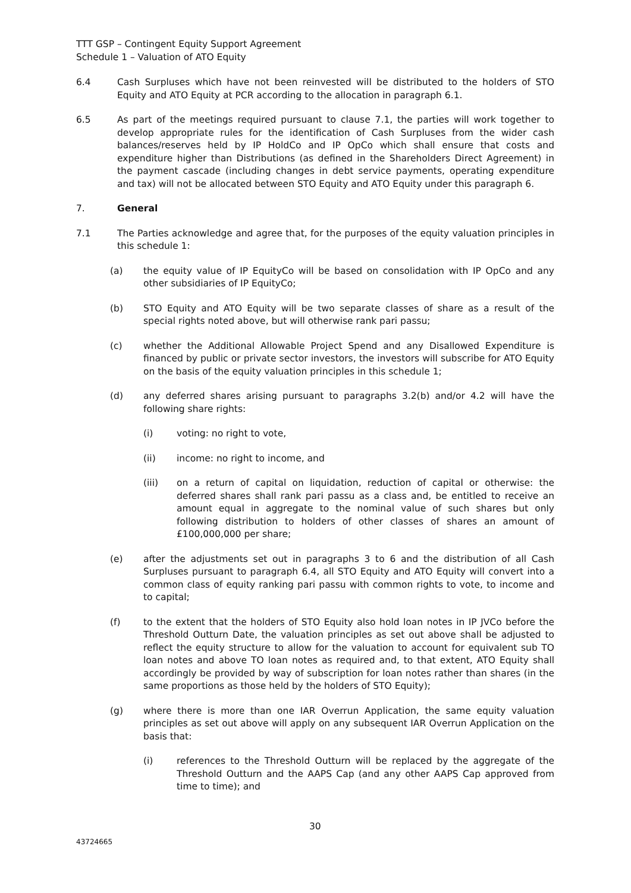TTT GSP – Contingent Equity Support Agreement
Schedule 1 – Valuation of ATO Equity
6.4 Cash Surpluses which have not been reinvested will be distributed to the holders of STO Equity and ATO Equity at PCR according to the allocation in paragraph 6.1.
6.5 As part of the meetings required pursuant to clause 7.1, the parties will work together to develop appropriate rules for the identification of Cash Surpluses from the wider cash balances/reserves held by IP HoldCo and IP OpCo which shall ensure that costs and expenditure higher than Distributions (as defined in the Shareholders Direct Agreement) in the payment cascade (including changes in debt service payments, operating expenditure and tax) will not be allocated between STO Equity and ATO Equity under this paragraph 6.
7. General
7.1 The Parties acknowledge and agree that, for the purposes of the equity valuation principles in this schedule 1:
(a) the equity value of IP EquityCo will be based on consolidation with IP OpCo and any other subsidiaries of IP EquityCo;
(b) STO Equity and ATO Equity will be two separate classes of share as a result of the special rights noted above, but will otherwise rank pari passu;
(c) whether the Additional Allowable Project Spend and any Disallowed Expenditure is financed by public or private sector investors, the investors will subscribe for ATO Equity on the basis of the equity valuation principles in this schedule 1;
(d) any deferred shares arising pursuant to paragraphs 3.2(b) and/or 4.2 will have the following share rights:
(i) voting: no right to vote,
(ii) income: no right to income, and
(iii) on a return of capital on liquidation, reduction of capital or otherwise: the deferred shares shall rank pari passu as a class and, be entitled to receive an amount equal in aggregate to the nominal value of such shares but only following distribution to holders of other classes of shares an amount of £100,000,000 per share;
(e) after the adjustments set out in paragraphs 3 to 6 and the distribution of all Cash Surpluses pursuant to paragraph 6.4, all STO Equity and ATO Equity will convert into a common class of equity ranking pari passu with common rights to vote, to income and to capital;
(f) to the extent that the holders of STO Equity also hold loan notes in IP JVCo before the Threshold Outturn Date, the valuation principles as set out above shall be adjusted to reflect the equity structure to allow for the valuation to account for equivalent sub TO loan notes and above TO loan notes as required and, to that extent, ATO Equity shall accordingly be provided by way of subscription for loan notes rather than shares (in the same proportions as those held by the holders of STO Equity);
(g) where there is more than one IAR Overrun Application, the same equity valuation principles as set out above will apply on any subsequent IAR Overrun Application on the basis that:
(i) references to the Threshold Outturn will be replaced by the aggregate of the Threshold Outturn and the AAPS Cap (and any other AAPS Cap approved from time to time); and
30
43724665